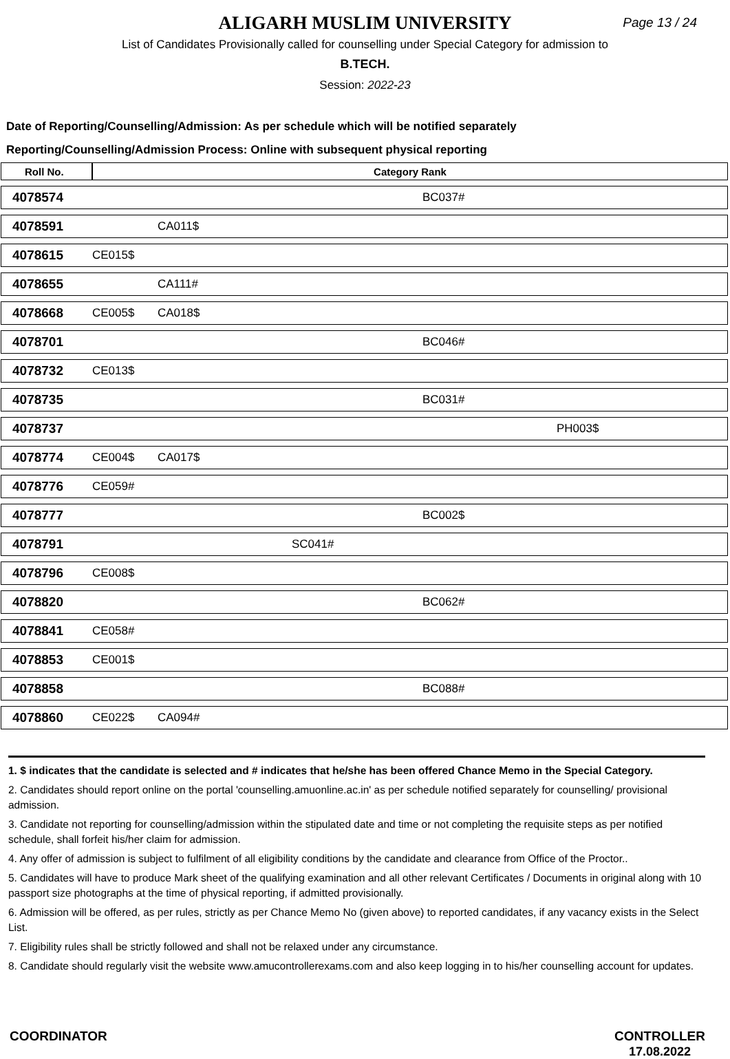ALIGARH MUSLIM UNIVERSITY
Page 13 / 24
List of Candidates Provisionally called for counselling under Special Category for admission to
B.TECH.
Session: 2022-23
Date of Reporting/Counselling/Admission: As per schedule which will be notified separately
Reporting/Counselling/Admission Process: Online with subsequent physical reporting
| Roll No. | Category Rank | | | | |
| --- | --- | --- | --- | --- | --- |
| 4078574 | | | | BC037# | |
| 4078591 | | CA011$ | | | |
| 4078615 | CE015$ | | | | |
| 4078655 | | CA111# | | | |
| 4078668 | CE005$ | CA018$ | | | |
| 4078701 | | | | BC046# | |
| 4078732 | CE013$ | | | | |
| 4078735 | | | | BC031# | |
| 4078737 | | | | | PH003$ |
| 4078774 | CE004$ | CA017$ | | | |
| 4078776 | CE059# | | | | |
| 4078777 | | | | BC002$ | |
| 4078791 | | | SC041# | | |
| 4078796 | CE008$ | | | | |
| 4078820 | | | | BC062# | |
| 4078841 | CE058# | | | | |
| 4078853 | CE001$ | | | | |
| 4078858 | | | | BC088# | |
| 4078860 | CE022$ | CA094# | | | |
1. $ indicates that the candidate is selected and # indicates that he/she has been offered Chance Memo in the Special Category.
2. Candidates should report online on the portal 'counselling.amuonline.ac.in' as per schedule notified separately for counselling/ provisional admission.
3. Candidate not reporting for counselling/admission within the stipulated date and time or not completing the requisite steps as per notified schedule, shall forfeit his/her claim for admission.
4. Any offer of admission is subject to fulfilment of all eligibility conditions by the candidate and clearance from Office of the Proctor..
5. Candidates will have to produce Mark sheet of the qualifying examination and all other relevant Certificates / Documents in original along with 10 passport size photographs at the time of physical reporting, if admitted provisionally.
6. Admission will be offered, as per rules, strictly as per Chance Memo No (given above) to reported candidates, if any vacancy exists in the Select List.
7. Eligibility rules shall be strictly followed and shall not be relaxed under any circumstance.
8. Candidate should regularly visit the website www.amucontrollerexams.com and also keep logging in to his/her counselling account for updates.
COORDINATOR CONTROLLER
17.08.2022